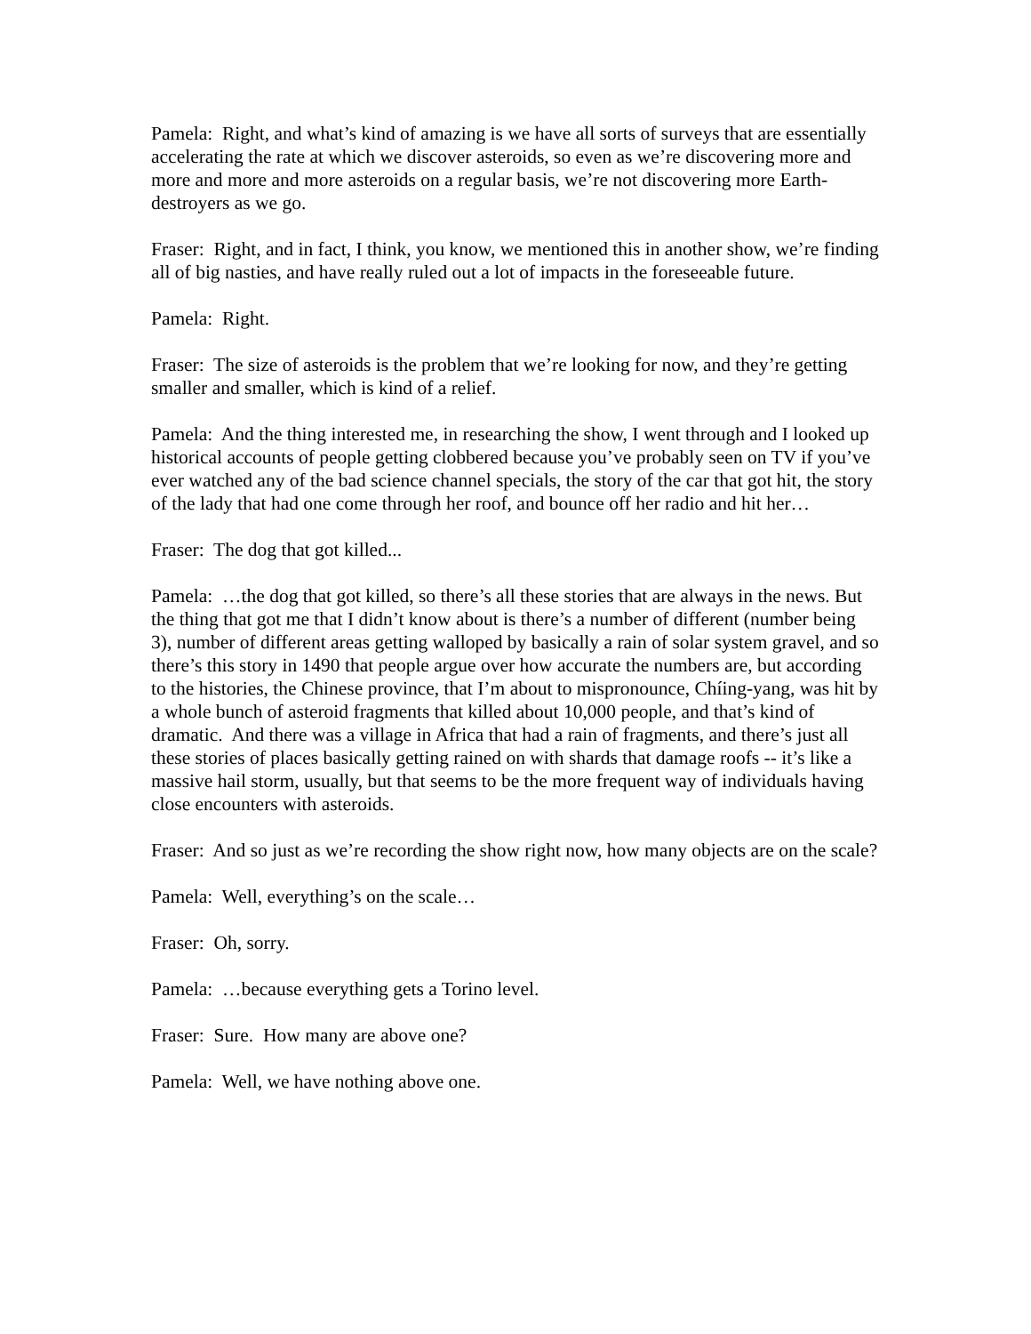Pamela: Right, and what’s kind of amazing is we have all sorts of surveys that are essentially accelerating the rate at which we discover asteroids, so even as we’re discovering more and more and more and more asteroids on a regular basis, we’re not discovering more Earth-destroyers as we go.
Fraser: Right, and in fact, I think, you know, we mentioned this in another show, we’re finding all of big nasties, and have really ruled out a lot of impacts in the foreseeable future.
Pamela: Right.
Fraser: The size of asteroids is the problem that we’re looking for now, and they’re getting smaller and smaller, which is kind of a relief.
Pamela: And the thing interested me, in researching the show, I went through and I looked up historical accounts of people getting clobbered because you’ve probably seen on TV if you’ve ever watched any of the bad science channel specials, the story of the car that got hit, the story of the lady that had one come through her roof, and bounce off her radio and hit her…
Fraser: The dog that got killed...
Pamela: …the dog that got killed, so there’s all these stories that are always in the news. But the thing that got me that I didn’t know about is there’s a number of different (number being 3), number of different areas getting walloped by basically a rain of solar system gravel, and so there’s this story in 1490 that people argue over how accurate the numbers are, but according to the histories, the Chinese province, that I’m about to mispronounce, Chíing-yang, was hit by a whole bunch of asteroid fragments that killed about 10,000 people, and that’s kind of dramatic. And there was a village in Africa that had a rain of fragments, and there’s just all these stories of places basically getting rained on with shards that damage roofs -- it’s like a massive hail storm, usually, but that seems to be the more frequent way of individuals having close encounters with asteroids.
Fraser: And so just as we’re recording the show right now, how many objects are on the scale?
Pamela: Well, everything’s on the scale…
Fraser: Oh, sorry.
Pamela: …because everything gets a Torino level.
Fraser: Sure. How many are above one?
Pamela: Well, we have nothing above one.